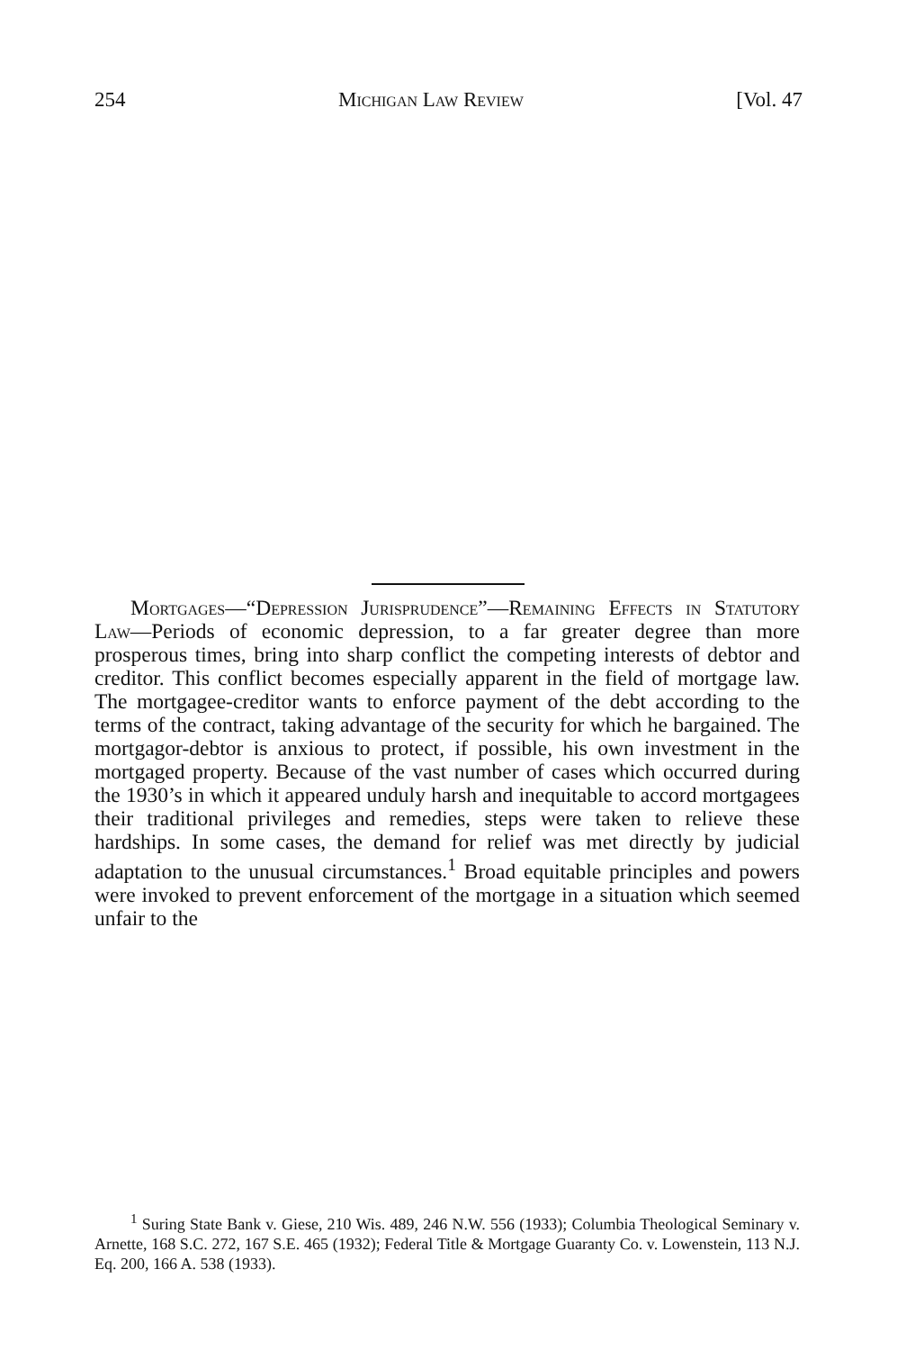254 Michigan Law Review [Vol. 47
Mortgages—“Depression Jurisprudence”—Remaining Effects in Statutory Law—Periods of economic depression, to a far greater degree than more prosperous times, bring into sharp conflict the competing interests of debtor and creditor. This conflict becomes especially apparent in the field of mortgage law. The mortgagee-creditor wants to enforce payment of the debt according to the terms of the contract, taking advantage of the security for which he bargained. The mortgagor-debtor is anxious to protect, if possible, his own investment in the mortgaged property. Because of the vast number of cases which occurred during the 1930’s in which it appeared unduly harsh and inequitable to accord mortgagees their traditional privileges and remedies, steps were taken to relieve these hardships. In some cases, the demand for relief was met directly by judicial adaptation to the unusual circumstances.<sup>1</sup> Broad equitable principles and powers were invoked to prevent enforcement of the mortgage in a situation which seemed unfair to the
<sup>1</sup> Suring State Bank v. Giese, 210 Wis. 489, 246 N.W. 556 (1933); Columbia Theological Seminary v. Arnette, 168 S.C. 272, 167 S.E. 465 (1932); Federal Title & Mortgage Guaranty Co. v. Lowenstein, 113 N.J. Eq. 200, 166 A. 538 (1933).